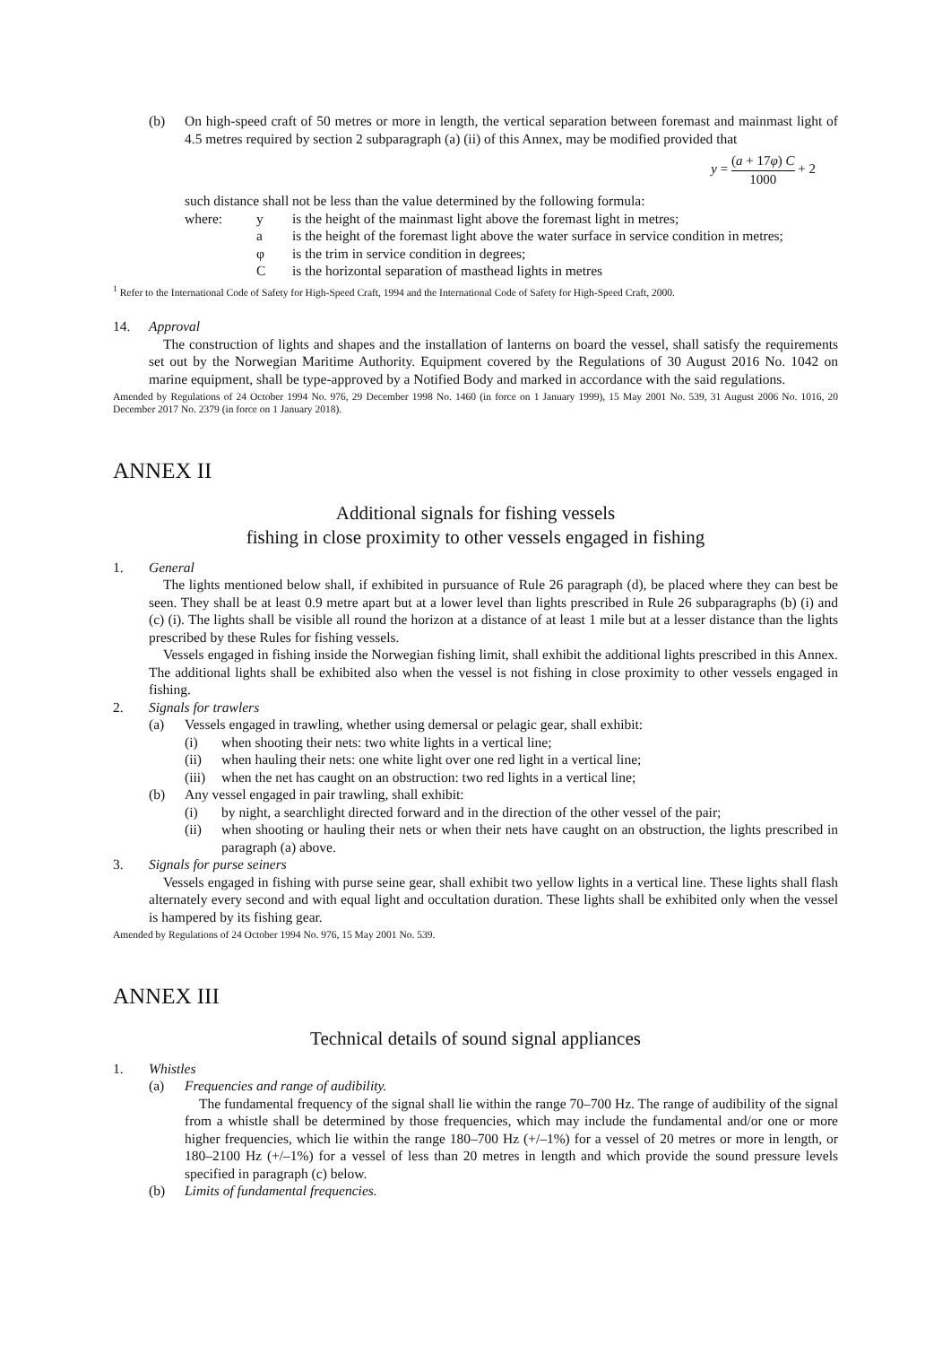(b) On high-speed craft of 50 metres or more in length, the vertical separation between foremast and mainmast light of 4.5 metres required by section 2 subparagraph (a) (ii) of this Annex, may be modified provided that
y = (a + 17φ) C 1000 + 2
such distance shall not be less than the value determined by the following formula:
where: y is the height of the mainmast light above the foremast light in metres;
a is the height of the foremast light above the water surface in service condition in metres;
φ is the trim in service condition in degrees;
Cis the horizontal separation of masthead lights in metres
<sup>1</sup> Refer to the International Code of Safety for High-Speed Craft, 1994 and the International Code of Safety for High-Speed Craft, 2000.
14. Approval
The construction of lights and shapes and the installation of lanterns on board the vessel, shall satisfy the requirements set out by the Norwegian Maritime Authority. Equipment covered by the Regulations of 30 August 2016 No. 1042 on marine equipment, shall be type-approved by a Notified Body and marked in accordance with the said regulations.
Amended by Regulations of 24 October 1994 No. 976, 29 December 1998 No. 1460 (in force on 1 January 1999), 15 May 2001 No. 539, 31 August 2006 No. 1016, 20 December 2017 No. 2379 (in force on 1 January 2018).
ANNEX II
Additional signals for fishing vessels
fishing in close proximity to other vessels engaged in fishing
1. General
The lights mentioned below shall, if exhibited in pursuance of Rule 26 paragraph (d), be placed where they can best be seen. They shall be at least 0.9 metre apart but at a lower level than lights prescribed in Rule 26 subparagraphs (b) (i) and (c) (i). The lights shall be visible all round the horizon at a distance of at least 1 mile but at a lesser distance than the lights prescribed by these Rules for fishing vessels.
Vessels engaged in fishing inside the Norwegian fishing limit, shall exhibit the additional lights prescribed in this Annex. The additional lights shall be exhibited also when the vessel is not fishing in close proximity to other vessels engaged in fishing.
2. Signals for trawlers
(a) Vessels engaged in trawling, whether using demersal or pelagic gear, shall exhibit:
(i) when shooting their nets: two white lights in a vertical line;
(ii) when hauling their nets: one white light over one red light in a vertical line;
(iii)
when the net has caught on an obstruction: two red lights in a vertical line;
(b) Any vessel engaged in pair trawling, shall exhibit:
(i) by night, a searchlight directed forward and in the direction of the other vessel of the pair;
(ii) when shooting or hauling their nets or when their nets have caught on an obstruction, the lights prescribed in paragraph (a) above.
3. Signals for purse seiners
Vessels engaged in fishing with purse seine gear, shall exhibit two yellow lights in a vertical line. These lights shall flash alternately every second and with equal light and occultation duration. These lights shall be exhibited only when the vessel is hampered by its fishing gear.
Amended by Regulations of 24 October 1994 No. 976, 15 May 2001 No. 539.
ANNEX III
Technical details of sound signal appliances
1. Whistles
(a) Frequencies and range of audibility.
The fundamental frequency of the signal shall lie within the range 70–700 Hz. The range of audibility of the signal from a whistle shall be determined by those frequencies, which may include the fundamental and/or one or more higher frequencies, which lie within the range 180–700 Hz (+/–1%) for a vessel of 20 metres or more in length, or 180–2100 Hz (+/–1%) for a vessel of less than 20 metres in length and which provide the sound pressure levels specified in paragraph (c) below.
(b) Limits of fundamental frequencies.